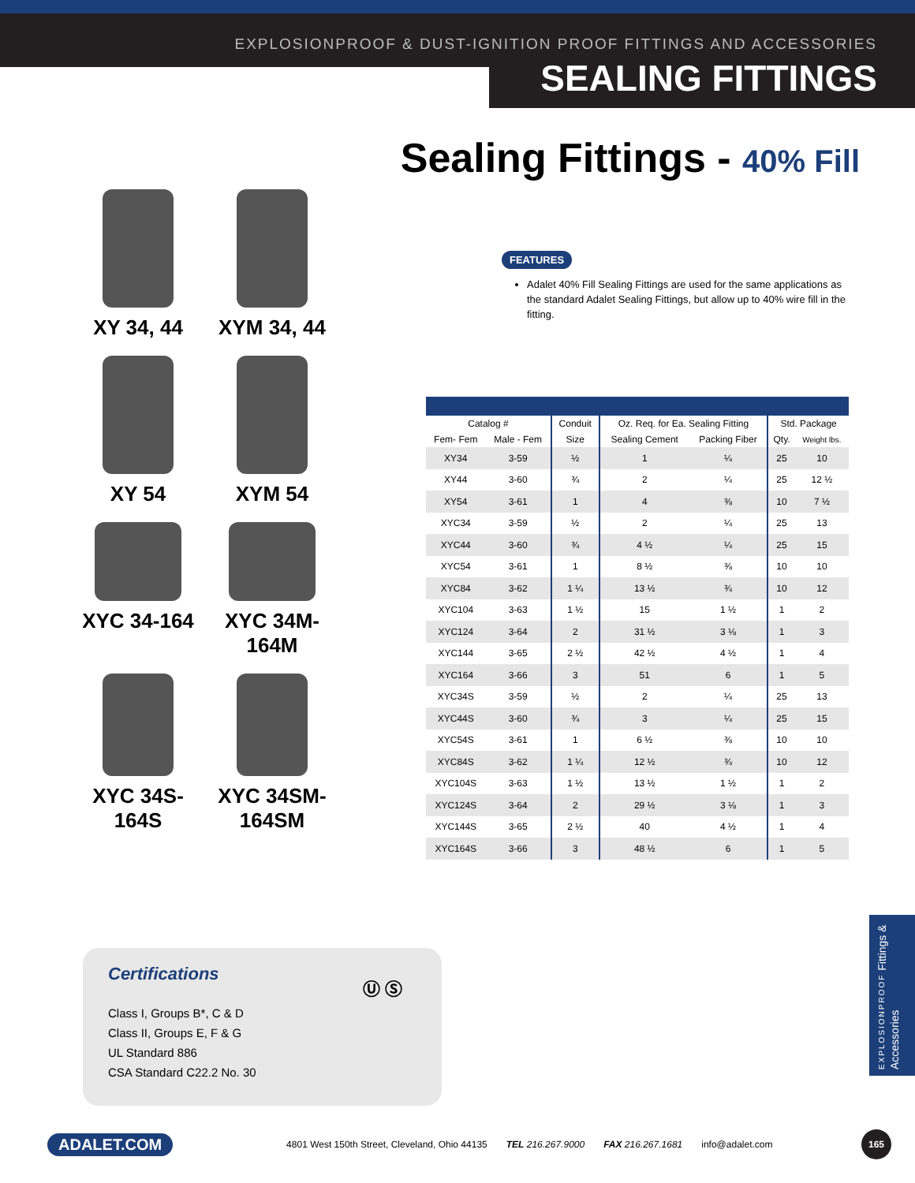EXPLOSIONPROOF & DUST-IGNITION PROOF FITTINGS AND ACCESSORIES
SEALING FITTINGS
Sealing Fittings - 40% Fill
XY 34, 44
XYM 34, 44
XY 54
XYM 54
XYC 34-164
XYC 34M-164M
XYC 34S-
164S
XYC 34SM-
164SM
FEATURES
Adalet 40% Fill Sealing Fittings are used for the same applications as the standard Adalet Sealing Fittings, but allow up to 40% wire fill in the fitting.
| Catalog # | | Conduit | Oz. Req. for Ea. Sealing Fitting | | Std. Package | |
| --- | --- | --- | --- | --- | --- | --- |
| Fem- Fem | Male - Fem | Size | Sealing Cement | Packing Fiber | Qty. | Weight lbs. |
| XY34 | 3-59 | ½ | 1 | ¼ | 25 | 10 |
| XY44 | 3-60 | ¾ | 2 | ¼ | 25 | 12 ½ |
| XY54 | 3-61 | 1 | 4 | ⅜ | 10 | 7 ½ |
| XYC34 | 3-59 | ½ | 2 | ¼ | 25 | 13 |
| XYC44 | 3-60 | ¾ | 4 ½ | ¼ | 25 | 15 |
| XYC54 | 3-61 | 1 | 8 ½ | ⅜ | 10 | 10 |
| XYC84 | 3-62 | 1 ¼ | 13 ½ | ¾ | 10 | 12 |
| XYC104 | 3-63 | 1 ½ | 15 | 1 ½ | 1 | 2 |
| XYC124 | 3-64 | 2 | 31 ½ | 3 ⅛ | 1 | 3 |
| XYC144 | 3-65 | 2 ½ | 42 ½ | 4 ½ | 1 | 4 |
| XYC164 | 3-66 | 3 | 51 | 6 | 1 | 5 |
| XYC34S | 3-59 | ½ | 2 | ¼ | 25 | 13 |
| XYC44S | 3-60 | ¾ | 3 | ¼ | 25 | 15 |
| XYC54S | 3-61 | 1 | 6 ½ | ⅜ | 10 | 10 |
| XYC84S | 3-62 | 1 ¼ | 12 ½ | ¾ | 10 | 12 |
| XYC104S | 3-63 | 1 ½ | 13 ½ | 1 ½ | 1 | 2 |
| XYC124S | 3-64 | 2 | 29 ½ | 3 ⅛ | 1 | 3 |
| XYC144S | 3-65 | 2 ½ | 40 | 4 ½ | 1 | 4 |
| XYC164S | 3-66 | 3 | 48 ½ | 6 | 1 | 5 |
Certifications
Ⓤ Ⓢ
Class I, Groups B*, C & D
Class II, Groups E, F & G
UL Standard 886
CSA Standard C22.2 No. 30
EXPLOSIONPROOF Fittings & Accessories
ADALET.COM 4801 West 150th Street, Cleveland, Ohio 44135 TEL 216.267.9000 FAX 216.267.1681 info@adalet.com 165